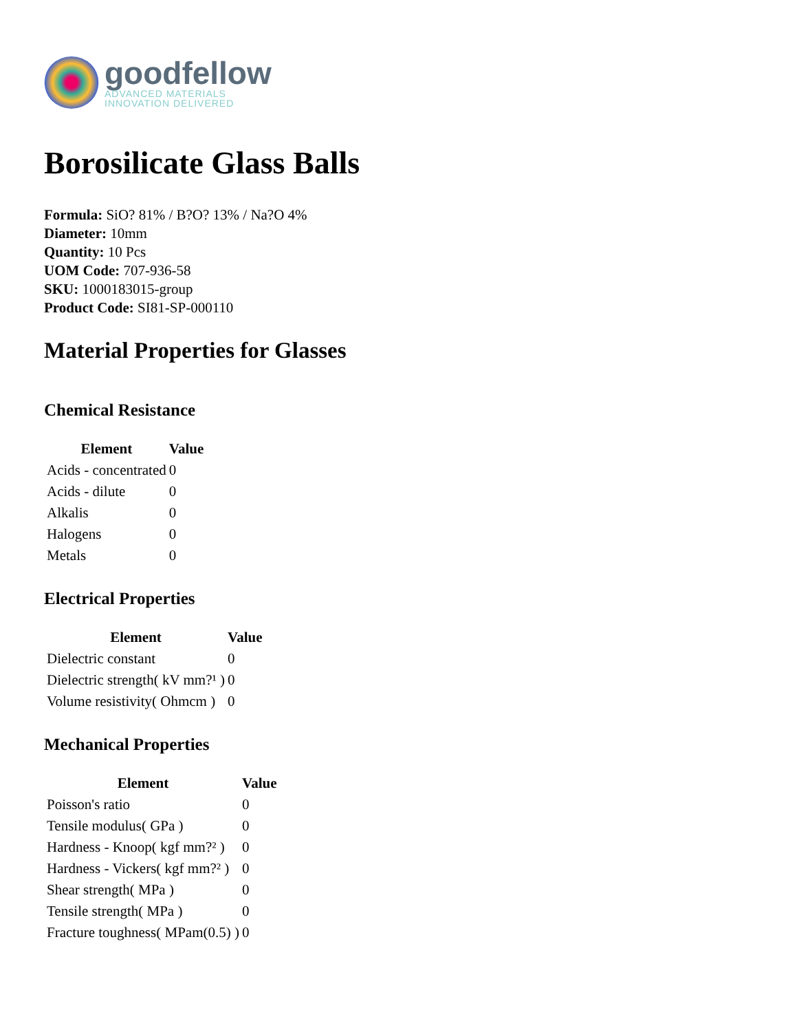goodfellow
ADVANCED MATERIALS
INNOVATION DELIVERED
Borosilicate Glass Balls
Formula: SiO? 81% / B?O? 13% / Na?O 4%
Diameter: 10mm
Quantity: 10 Pcs
UOM Code: 707-936-58
SKU: 1000183015-group
Product Code: SI81-SP-000110
Material Properties for Glasses
Chemical Resistance
| Element | Value |
| --- | --- |
| Acids - concentrated | 0 |
| Acids - dilute | 0 |
| Alkalis | 0 |
| Halogens | 0 |
| Metals | 0 |
Electrical Properties
| Element | Value |
| --- | --- |
| Dielectric constant | 0 |
| Dielectric strength( kV mm?¹ ) | 0 |
| Volume resistivity( Ohmcm ) | 0 |
Mechanical Properties
| Element | Value |
| --- | --- |
| Poisson's ratio | 0 |
| Tensile modulus( GPa ) | 0 |
| Hardness - Knoop( kgf mm?² ) | 0 |
| Hardness - Vickers( kgf mm?² ) | 0 |
| Shear strength( MPa ) | 0 |
| Tensile strength( MPa ) | 0 |
| Fracture toughness( MPam(0.5) ) | 0 |